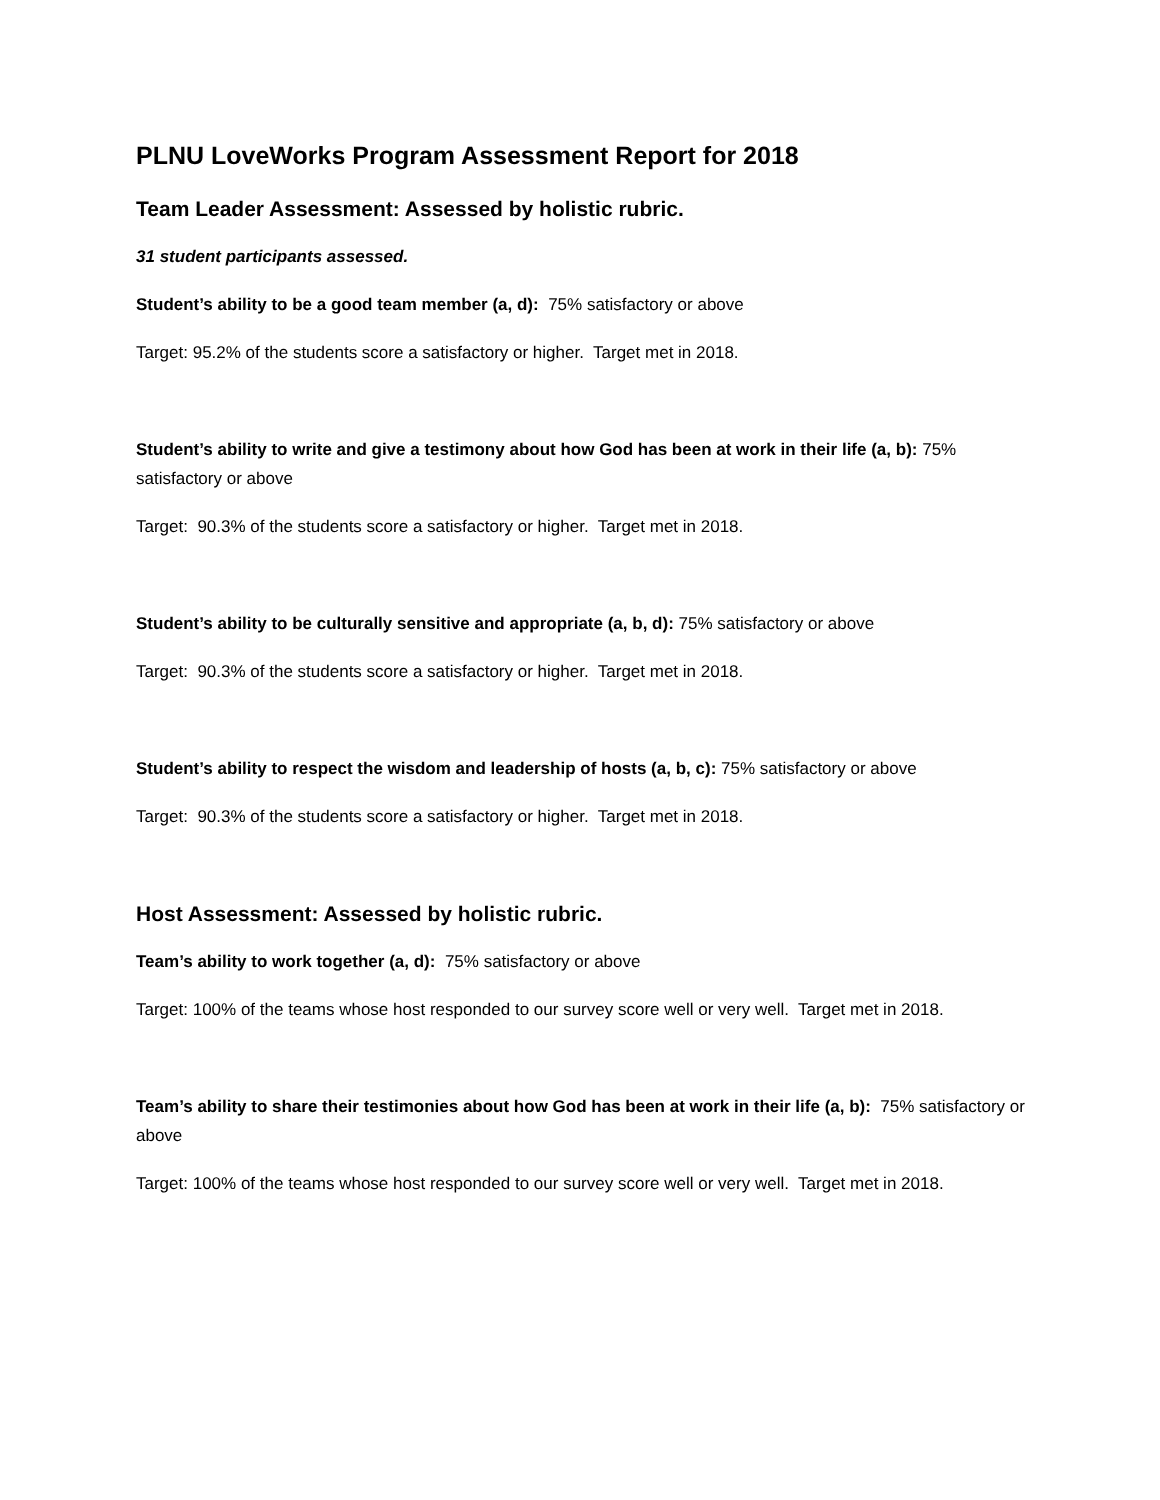PLNU LoveWorks Program Assessment Report for 2018
Team Leader Assessment: Assessed by holistic rubric.
31 student participants assessed.
Student’s ability to be a good team member (a, d): 75% satisfactory or above
Target: 95.2% of the students score a satisfactory or higher. Target met in 2018.
Student’s ability to write and give a testimony about how God has been at work in their life (a, b): 75% satisfactory or above
Target: 90.3% of the students score a satisfactory or higher. Target met in 2018.
Student’s ability to be culturally sensitive and appropriate (a, b, d): 75% satisfactory or above
Target: 90.3% of the students score a satisfactory or higher. Target met in 2018.
Student’s ability to respect the wisdom and leadership of hosts (a, b, c): 75% satisfactory or above
Target: 90.3% of the students score a satisfactory or higher. Target met in 2018.
Host Assessment: Assessed by holistic rubric.
Team’s ability to work together (a, d): 75% satisfactory or above
Target: 100% of the teams whose host responded to our survey score well or very well. Target met in 2018.
Team’s ability to share their testimonies about how God has been at work in their life (a, b): 75% satisfactory or above
Target: 100% of the teams whose host responded to our survey score well or very well. Target met in 2018.